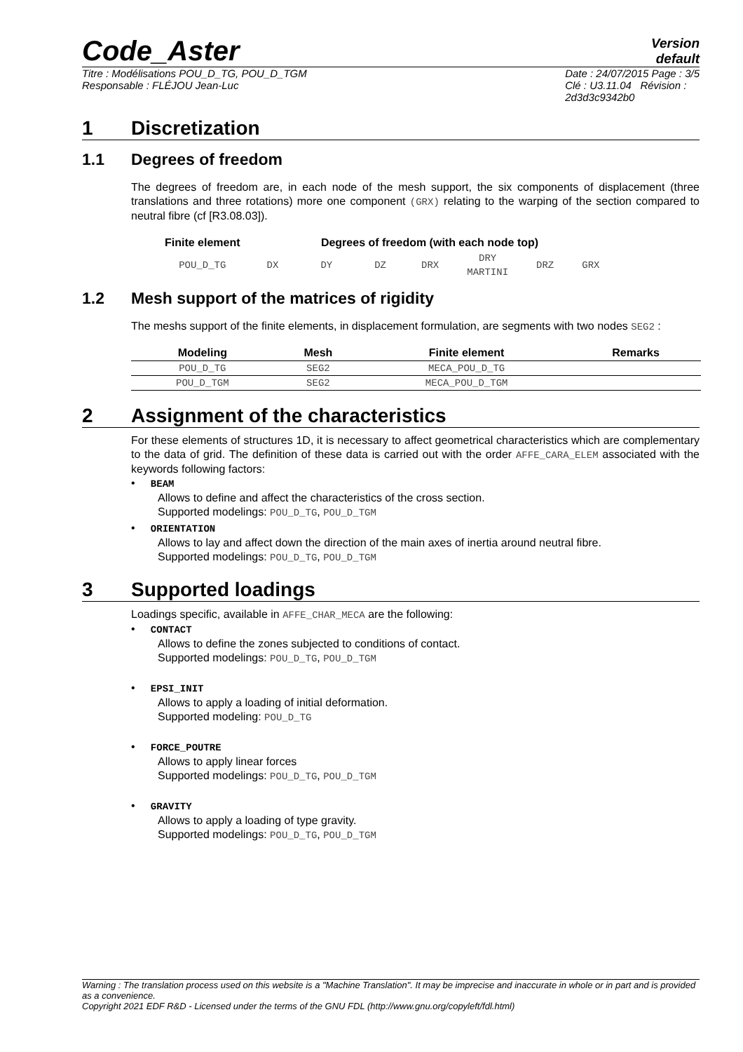Code_Aster
Version
default
Titre : Modélisations POU_D_TG, POU_D_TGM
Responsable : FLÉJOU Jean-Luc
Date : 24/07/2015 Page : 3/5
Clé : U3.11.04 Révision :
2d3d3c9342b0
1 Discretization
1.1 Degrees of freedom
The degrees of freedom are, in each node of the mesh support, the six components of displacement (three translations and three rotations) more one component (GRX) relating to the warping of the section compared to neutral fibre (cf [R3.08.03]).
| Finite element | Degrees of freedom (with each node top) | | | | | | |
| --- | --- | --- | --- | --- | --- | --- | --- |
| POU_D_TG | DX | DY | DZ | DRX | DRY MARTINI | DRZ | GRX |
1.2 Mesh support of the matrices of rigidity
The meshs support of the finite elements, in displacement formulation, are segments with two nodes SEG2 :
| Modeling | Mesh | Finite element | Remarks |
| --- | --- | --- | --- |
| POU_D_TG | SEG2 | MECA_POU_D_TG | |
| POU_D_TGM | SEG2 | MECA_POU_D_TGM | |
2 Assignment of the characteristics
For these elements of structures 1D, it is necessary to affect geometrical characteristics which are complementary to the data of grid. The definition of these data is carried out with the order AFFE_CARA_ELEM associated with the keywords following factors:
• BEAM
Allows to define and affect the characteristics of the cross section.
Supported modelings: POU_D_TG, POU_D_TGM
• ORIENTATION
Allows to lay and affect down the direction of the main axes of inertia around neutral fibre.
Supported modelings: POU_D_TG, POU_D_TGM
3 Supported loadings
Loadings specific, available in AFFE_CHAR_MECA are the following:
• CONTACT
Allows to define the zones subjected to conditions of contact.
Supported modelings: POU_D_TG, POU_D_TGM
• EPSI_INIT
Allows to apply a loading of initial deformation.
Supported modeling: POU_D_TG
• FORCE_POUTRE
Allows to apply linear forces
Supported modelings: POU_D_TG, POU_D_TGM
• GRAVITY
Allows to apply a loading of type gravity.
Supported modelings: POU_D_TG, POU_D_TGM
Warning : The translation process used on this website is a "Machine Translation". It may be imprecise and inaccurate in whole or in part and is provided as a convenience.
Copyright 2021 EDF R&D - Licensed under the terms of the GNU FDL (http://www.gnu.org/copyleft/fdl.html)